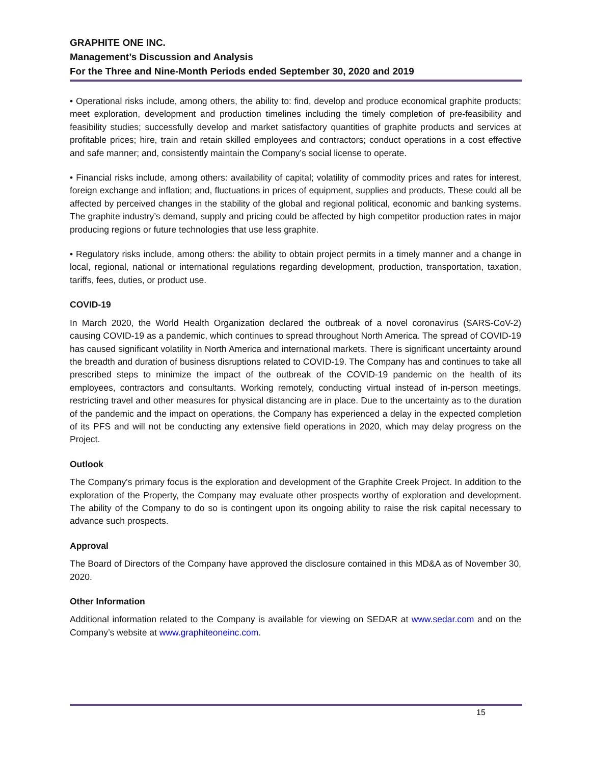GRAPHITE ONE INC.
Management’s Discussion and Analysis
For the Three and Nine-Month Periods ended September 30, 2020 and 2019
• Operational risks include, among others, the ability to: find, develop and produce economical graphite products; meet exploration, development and production timelines including the timely completion of pre-feasibility and feasibility studies; successfully develop and market satisfactory quantities of graphite products and services at profitable prices; hire, train and retain skilled employees and contractors; conduct operations in a cost effective and safe manner; and, consistently maintain the Company’s social license to operate.
• Financial risks include, among others: availability of capital; volatility of commodity prices and rates for interest, foreign exchange and inflation; and, fluctuations in prices of equipment, supplies and products. These could all be affected by perceived changes in the stability of the global and regional political, economic and banking systems. The graphite industry’s demand, supply and pricing could be affected by high competitor production rates in major producing regions or future technologies that use less graphite.
• Regulatory risks include, among others: the ability to obtain project permits in a timely manner and a change in local, regional, national or international regulations regarding development, production, transportation, taxation, tariffs, fees, duties, or product use.
COVID-19
In March 2020, the World Health Organization declared the outbreak of a novel coronavirus (SARS-CoV-2) causing COVID-19 as a pandemic, which continues to spread throughout North America. The spread of COVID-19 has caused significant volatility in North America and international markets. There is significant uncertainty around the breadth and duration of business disruptions related to COVID-19. The Company has and continues to take all prescribed steps to minimize the impact of the outbreak of the COVID-19 pandemic on the health of its employees, contractors and consultants. Working remotely, conducting virtual instead of in-person meetings, restricting travel and other measures for physical distancing are in place. Due to the uncertainty as to the duration of the pandemic and the impact on operations, the Company has experienced a delay in the expected completion of its PFS and will not be conducting any extensive field operations in 2020, which may delay progress on the Project.
Outlook
The Company's primary focus is the exploration and development of the Graphite Creek Project. In addition to the exploration of the Property, the Company may evaluate other prospects worthy of exploration and development. The ability of the Company to do so is contingent upon its ongoing ability to raise the risk capital necessary to advance such prospects.
Approval
The Board of Directors of the Company have approved the disclosure contained in this MD&A as of November 30, 2020.
Other Information
Additional information related to the Company is available for viewing on SEDAR at www.sedar.com and on the Company’s website at www.graphiteoneinc.com.
15